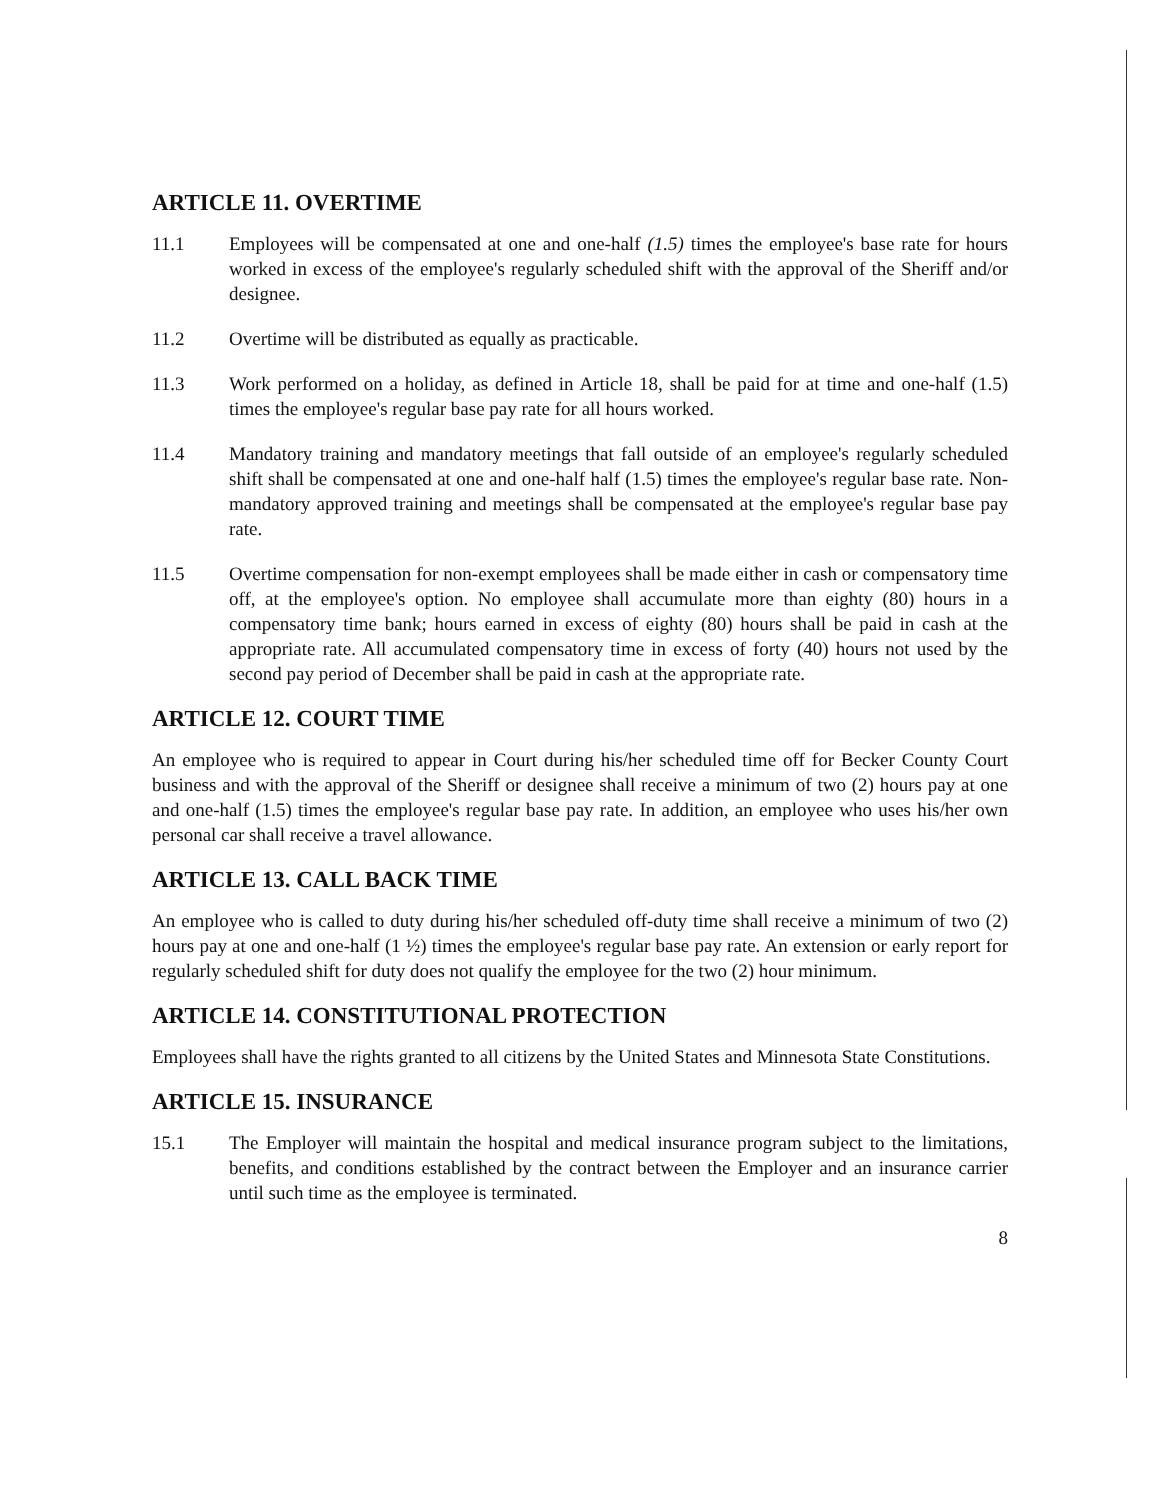ARTICLE 11. OVERTIME
11.1 Employees will be compensated at one and one-half (1.5) times the employee's base rate for hours worked in excess of the employee's regularly scheduled shift with the approval of the Sheriff and/or designee.
11.2 Overtime will be distributed as equally as practicable.
11.3 Work performed on a holiday, as defined in Article 18, shall be paid for at time and one-half (1.5) times the employee's regular base pay rate for all hours worked.
11.4 Mandatory training and mandatory meetings that fall outside of an employee's regularly scheduled shift shall be compensated at one and one-half half (1.5) times the employee's regular base rate. Non-mandatory approved training and meetings shall be compensated at the employee's regular base pay rate.
11.5 Overtime compensation for non-exempt employees shall be made either in cash or compensatory time off, at the employee's option. No employee shall accumulate more than eighty (80) hours in a compensatory time bank; hours earned in excess of eighty (80) hours shall be paid in cash at the appropriate rate. All accumulated compensatory time in excess of forty (40) hours not used by the second pay period of December shall be paid in cash at the appropriate rate.
ARTICLE 12. COURT TIME
An employee who is required to appear in Court during his/her scheduled time off for Becker County Court business and with the approval of the Sheriff or designee shall receive a minimum of two (2) hours pay at one and one-half (1.5) times the employee's regular base pay rate. In addition, an employee who uses his/her own personal car shall receive a travel allowance.
ARTICLE 13. CALL BACK TIME
An employee who is called to duty during his/her scheduled off-duty time shall receive a minimum of two (2) hours pay at one and one-half (1 ½) times the employee's regular base pay rate. An extension or early report for regularly scheduled shift for duty does not qualify the employee for the two (2) hour minimum.
ARTICLE 14. CONSTITUTIONAL PROTECTION
Employees shall have the rights granted to all citizens by the United States and Minnesota State Constitutions.
ARTICLE 15. INSURANCE
15.1 The Employer will maintain the hospital and medical insurance program subject to the limitations, benefits, and conditions established by the contract between the Employer and an insurance carrier until such time as the employee is terminated.
8